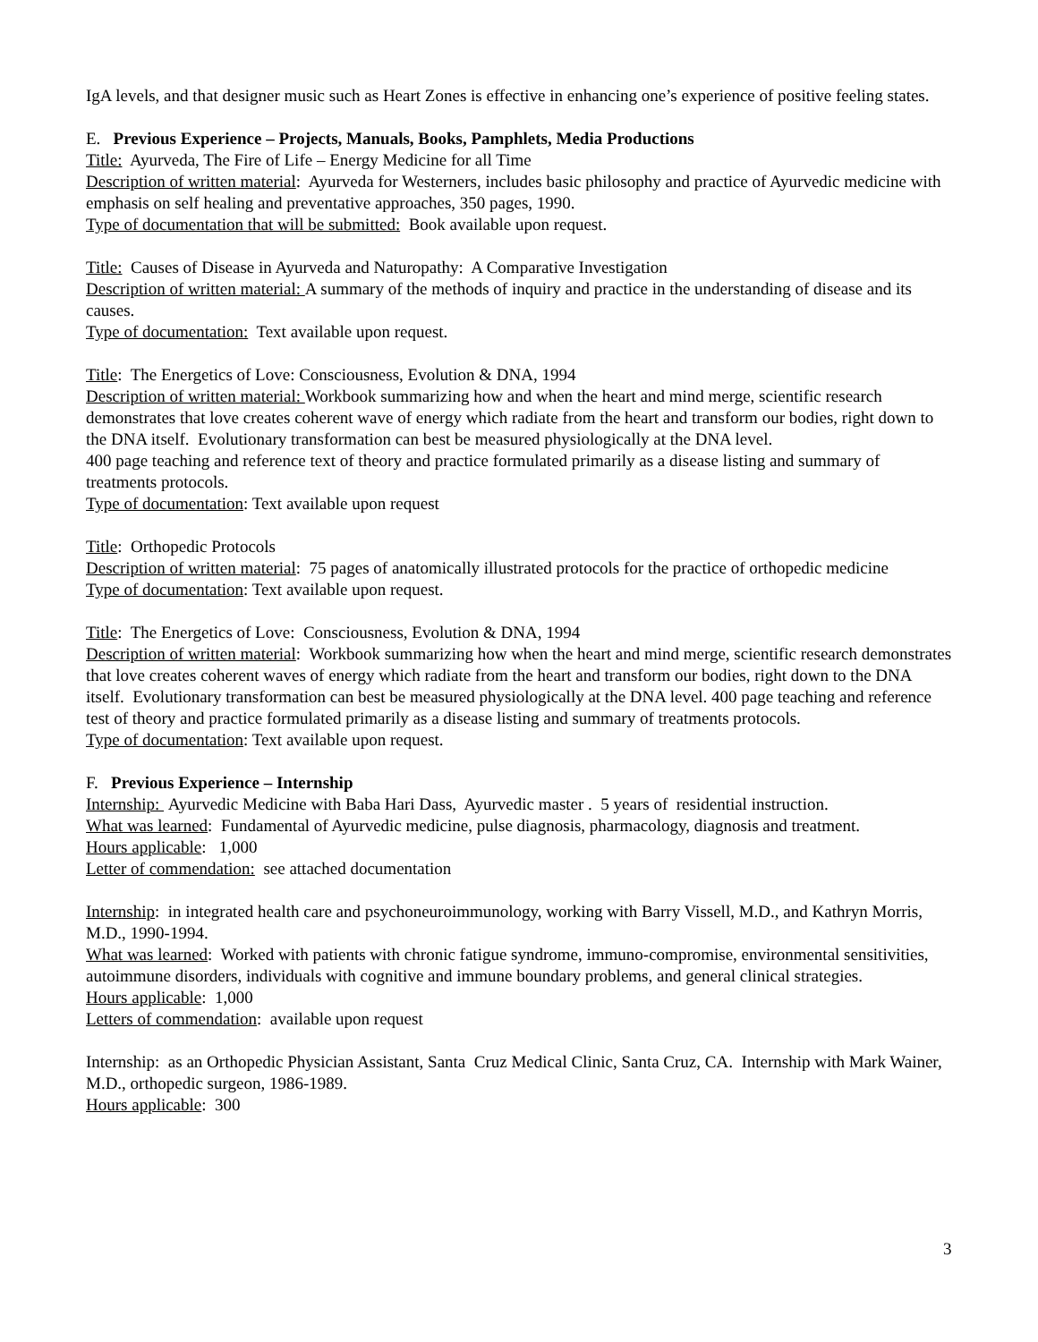IgA levels, and that designer music such as Heart Zones is effective in enhancing one’s experience of positive feeling states.
E. Previous Experience – Projects, Manuals, Books, Pamphlets, Media Productions
Title: Ayurveda, The Fire of Life – Energy Medicine for all Time
Description of written material: Ayurveda for Westerners, includes basic philosophy and practice of Ayurvedic medicine with emphasis on self healing and preventative approaches, 350 pages, 1990.
Type of documentation that will be submitted: Book available upon request.
Title: Causes of Disease in Ayurveda and Naturopathy: A Comparative Investigation
Description of written material: A summary of the methods of inquiry and practice in the understanding of disease and its causes.
Type of documentation: Text available upon request.
Title: The Energetics of Love: Consciousness, Evolution & DNA, 1994
Description of written material: Workbook summarizing how and when the heart and mind merge, scientific research demonstrates that love creates coherent wave of energy which radiate from the heart and transform our bodies, right down to the DNA itself. Evolutionary transformation can best be measured physiologically at the DNA level.
400 page teaching and reference text of theory and practice formulated primarily as a disease listing and summary of treatments protocols.
Type of documentation: Text available upon request
Title: Orthopedic Protocols
Description of written material: 75 pages of anatomically illustrated protocols for the practice of orthopedic medicine
Type of documentation: Text available upon request.
Title: The Energetics of Love: Consciousness, Evolution & DNA, 1994
Description of written material: Workbook summarizing how when the heart and mind merge, scientific research demonstrates that love creates coherent waves of energy which radiate from the heart and transform our bodies, right down to the DNA itself. Evolutionary transformation can best be measured physiologically at the DNA level. 400 page teaching and reference test of theory and practice formulated primarily as a disease listing and summary of treatments protocols.
Type of documentation: Text available upon request.
F. Previous Experience – Internship
Internship: Ayurvedic Medicine with Baba Hari Dass, Ayurvedic master . 5 years of residential instruction.
What was learned: Fundamental of Ayurvedic medicine, pulse diagnosis, pharmacology, diagnosis and treatment.
Hours applicable: 1,000
Letter of commendation: see attached documentation
Internship: in integrated health care and psychoneuroimmunology, working with Barry Vissell, M.D., and Kathryn Morris, M.D., 1990-1994.
What was learned: Worked with patients with chronic fatigue syndrome, immuno-compromise, environmental sensitivities, autoimmune disorders, individuals with cognitive and immune boundary problems, and general clinical strategies.
Hours applicable: 1,000
Letters of commendation: available upon request
Internship: as an Orthopedic Physician Assistant, Santa Cruz Medical Clinic, Santa Cruz, CA. Internship with Mark Wainer, M.D., orthopedic surgeon, 1986-1989.
Hours applicable: 300
3